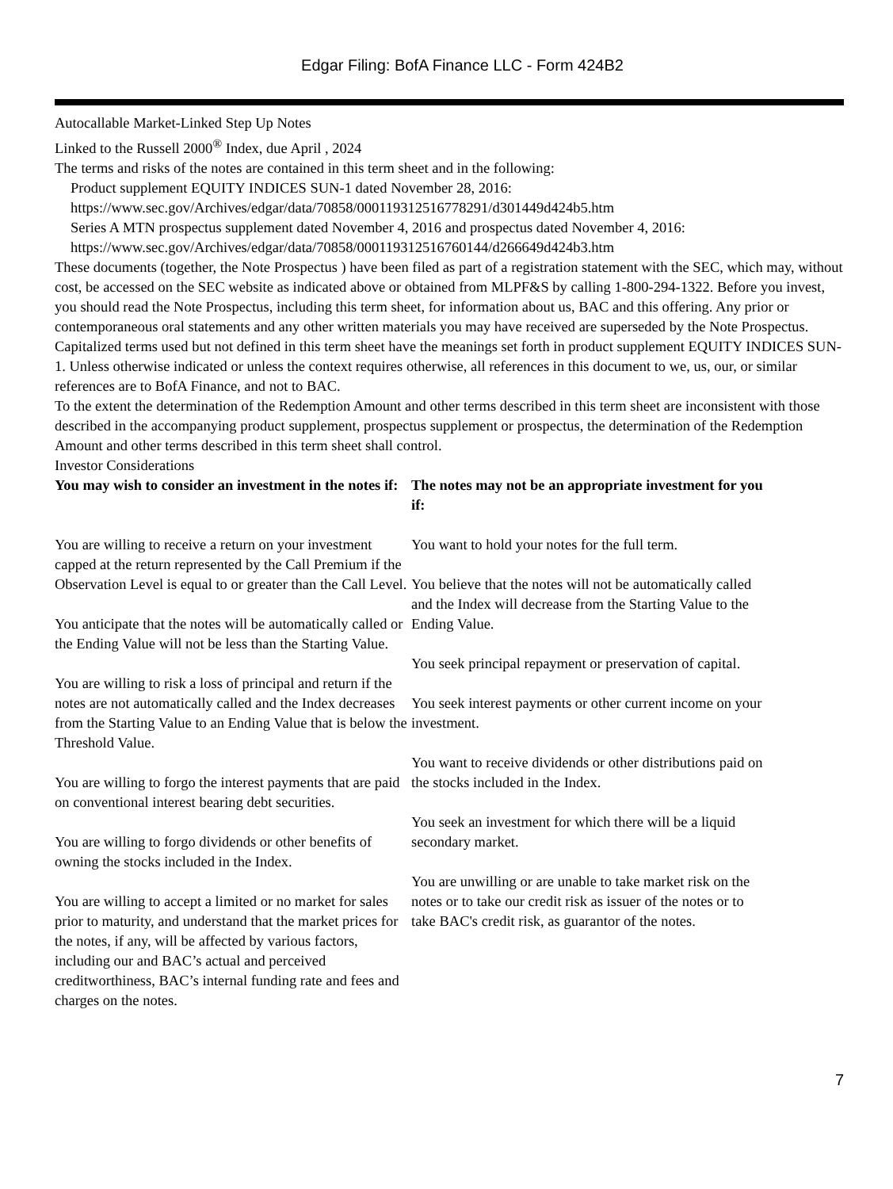Edgar Filing: BofA Finance LLC - Form 424B2
Autocallable Market-Linked Step Up Notes
Linked to the Russell 2000<sup>®</sup> Index, due April , 2024
The terms and risks of the notes are contained in this term sheet and in the following:
Product supplement EQUITY INDICES SUN-1 dated November 28, 2016:
https://www.sec.gov/Archives/edgar/data/70858/000119312516778291/d301449d424b5.htm
Series A MTN prospectus supplement dated November 4, 2016 and prospectus dated November 4, 2016:
https://www.sec.gov/Archives/edgar/data/70858/000119312516760144/d266649d424b3.htm
These documents (together, the Note Prospectus ) have been filed as part of a registration statement with the SEC, which may, without cost, be accessed on the SEC website as indicated above or obtained from MLPF&S by calling 1-800-294-1322. Before you invest, you should read the Note Prospectus, including this term sheet, for information about us, BAC and this offering. Any prior or contemporaneous oral statements and any other written materials you may have received are superseded by the Note Prospectus. Capitalized terms used but not defined in this term sheet have the meanings set forth in product supplement EQUITY INDICES SUN-1. Unless otherwise indicated or unless the context requires otherwise, all references in this document to we, us, our, or similar references are to BofA Finance, and not to BAC.
To the extent the determination of the Redemption Amount and other terms described in this term sheet are inconsistent with those described in the accompanying product supplement, prospectus supplement or prospectus, the determination of the Redemption Amount and other terms described in this term sheet shall control.
Investor Considerations
| You may wish to consider an investment in the notes if: | The notes may not be an appropriate investment for you if: |
| --- | --- |
| You are willing to receive a return on your investment capped at the return represented by the Call Premium if the Observation Level is equal to or greater than the Call Level. You anticipate that the notes will be automatically called or the Ending Value will not be less than the Starting Value. You are willing to risk a loss of principal and return if the notes are not automatically called and the Index decreases from the Starting Value to an Ending Value that is below the Threshold Value. You are willing to forgo the interest payments that are paid on conventional interest bearing debt securities. You are willing to forgo dividends or other benefits of owning the stocks included in the Index. You are willing to accept a limited or no market for sales prior to maturity, and understand that the market prices for the notes, if any, will be affected by various factors, including our and BAC’s actual and perceived creditworthiness, BAC’s internal funding rate and fees and charges on the notes. | You want to hold your notes for the full term. You believe that the notes will not be automatically called and the Index will decrease from the Starting Value to the Ending Value. You seek principal repayment or preservation of capital. You seek interest payments or other current income on your investment. You want to receive dividends or other distributions paid on the stocks included in the Index. You seek an investment for which there will be a liquid secondary market. You are unwilling or are unable to take market risk on the notes or to take our credit risk as issuer of the notes or to take BAC's credit risk, as guarantor of the notes. |
7